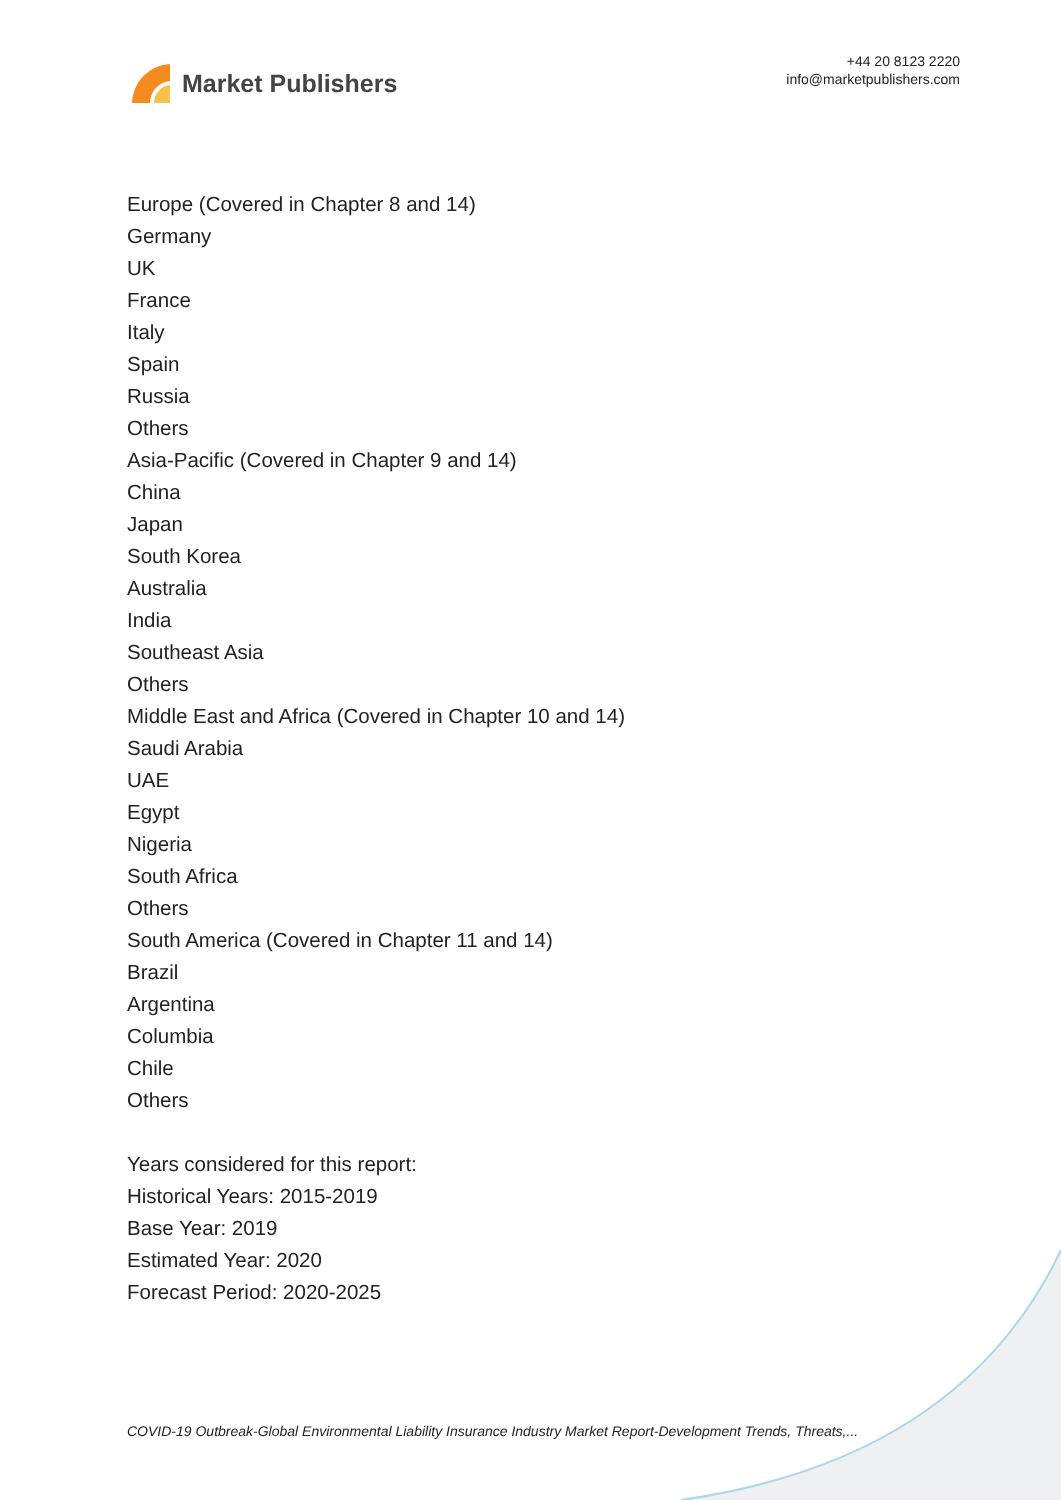Market Publishers
+44 20 8123 2220
info@marketpublishers.com
Europe (Covered in Chapter 8 and 14)
Germany
UK
France
Italy
Spain
Russia
Others
Asia-Pacific (Covered in Chapter 9 and 14)
China
Japan
South Korea
Australia
India
Southeast Asia
Others
Middle East and Africa (Covered in Chapter 10 and 14)
Saudi Arabia
UAE
Egypt
Nigeria
South Africa
Others
South America (Covered in Chapter 11 and 14)
Brazil
Argentina
Columbia
Chile
Others
Years considered for this report:
Historical Years: 2015-2019
Base Year: 2019
Estimated Year: 2020
Forecast Period: 2020-2025
COVID-19 Outbreak-Global Environmental Liability Insurance Industry Market Report-Development Trends, Threats,...